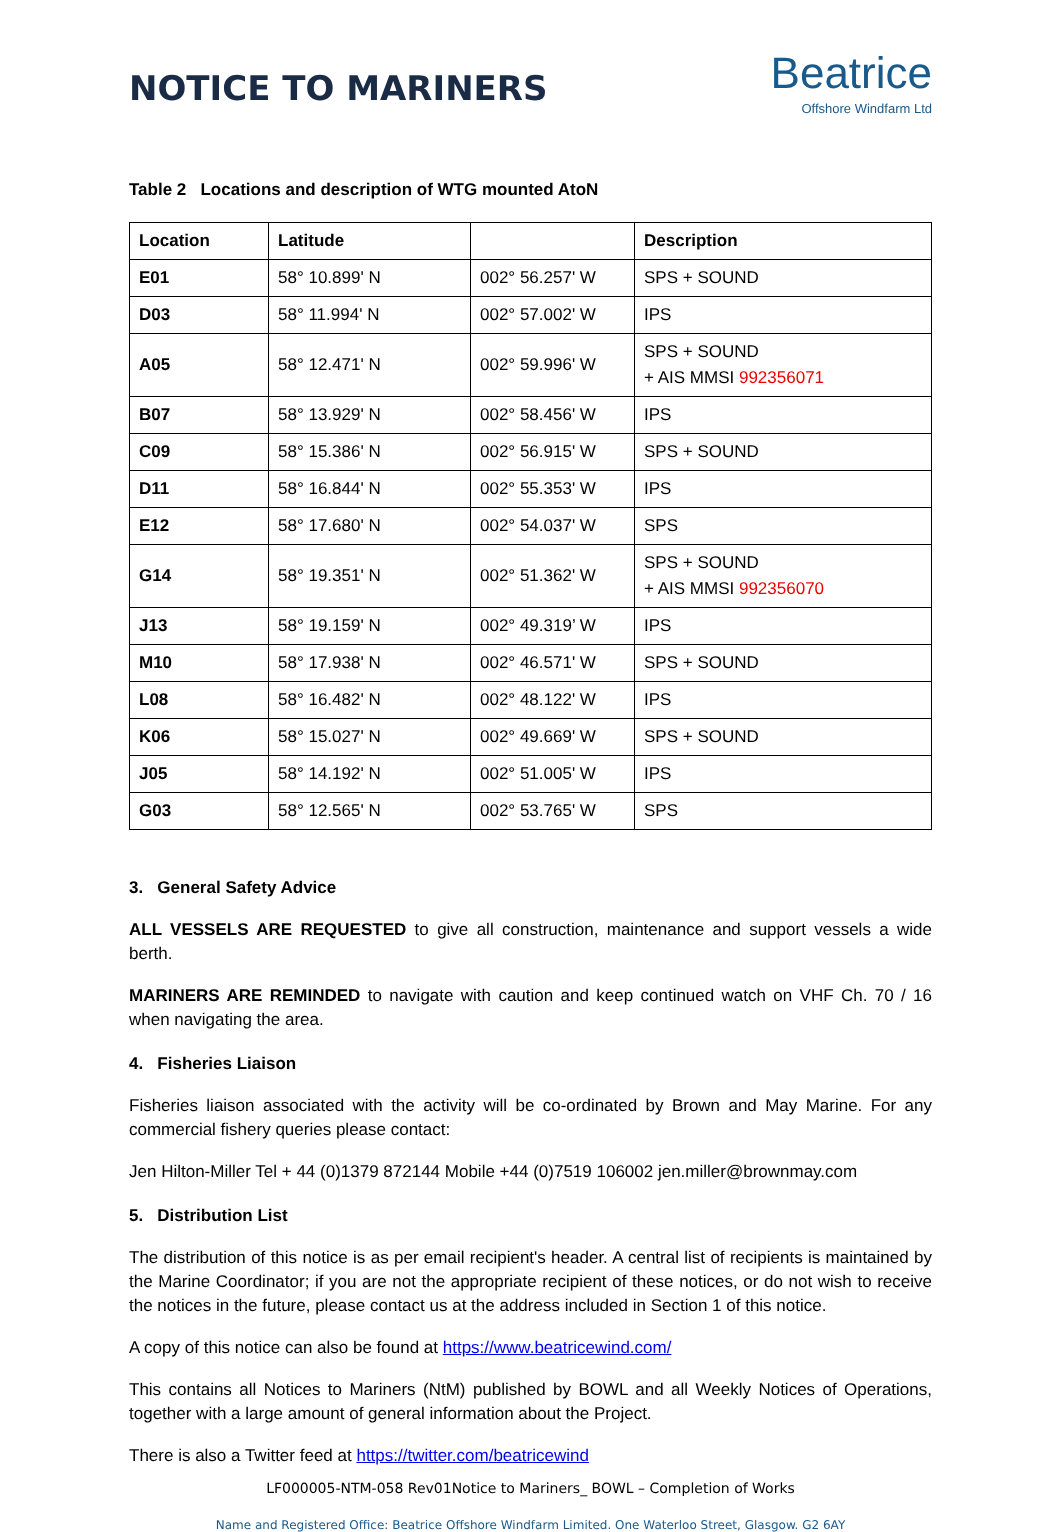NOTICE TO MARINERS
Beatrice
Offshore Windfarm Ltd
Table 2 Locations and description of WTG mounted AtoN
| Location | Latitude | | Description |
| --- | --- | --- | --- |
| E01 | 58° 10.899' N | 002° 56.257' W | SPS + SOUND |
| D03 | 58° 11.994' N | 002° 57.002' W | IPS |
| A05 | 58° 12.471' N | 002° 59.996' W | SPS + SOUND + AIS MMSI 992356071 |
| B07 | 58° 13.929' N | 002° 58.456' W | IPS |
| C09 | 58° 15.386' N | 002° 56.915' W | SPS + SOUND |
| D11 | 58° 16.844' N | 002° 55.353' W | IPS |
| E12 | 58° 17.680' N | 002° 54.037' W | SPS |
| G14 | 58° 19.351' N | 002° 51.362' W | SPS + SOUND + AIS MMSI 992356070 |
| J13 | 58° 19.159' N | 002° 49.319’ W | IPS |
| M10 | 58° 17.938' N | 002° 46.571' W | SPS + SOUND |
| L08 | 58° 16.482' N | 002° 48.122' W | IPS |
| K06 | 58° 15.027' N | 002° 49.669' W | SPS + SOUND |
| J05 | 58° 14.192' N | 002° 51.005' W | IPS |
| G03 | 58° 12.565' N | 002° 53.765' W | SPS |
3. General Safety Advice
ALL VESSELS ARE REQUESTED to give all construction, maintenance and support vessels a wide berth.
MARINERS ARE REMINDED to navigate with caution and keep continued watch on VHF Ch. 70 / 16 when navigating the area.
4. Fisheries Liaison
Fisheries liaison associated with the activity will be co-ordinated by Brown and May Marine. For any commercial fishery queries please contact:
Jen Hilton-Miller Tel + 44 (0)1379 872144 Mobile +44 (0)7519 106002 jen.miller@brownmay.com
5. Distribution List
The distribution of this notice is as per email recipient's header. A central list of recipients is maintained by the Marine Coordinator; if you are not the appropriate recipient of these notices, or do not wish to receive the notices in the future, please contact us at the address included in Section 1 of this notice.
A copy of this notice can also be found at https://www.beatricewind.com/
This contains all Notices to Mariners (NtM) published by BOWL and all Weekly Notices of Operations, together with a large amount of general information about the Project.
There is also a Twitter feed at https://twitter.com/beatricewind
LF000005-NTM-058 Rev01Notice to Mariners_ BOWL – Completion of Works
Name and Registered Office: Beatrice Offshore Windfarm Limited. One Waterloo Street, Glasgow. G2 6AY